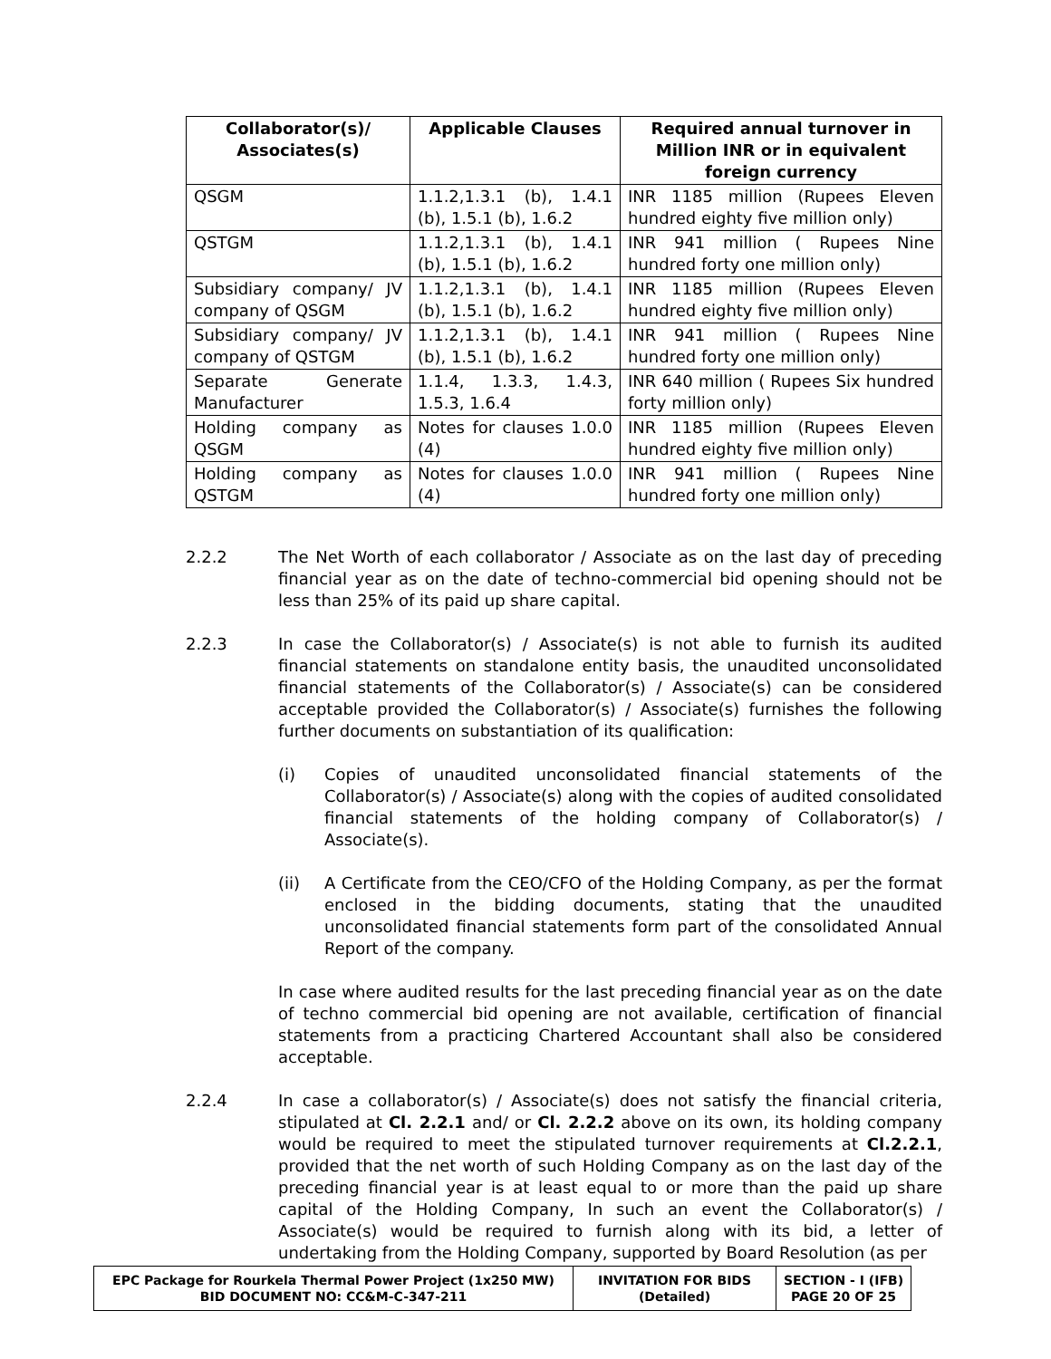| Collaborator(s)/ Associates(s) | Applicable Clauses | Required annual turnover in Million INR or in equivalent foreign currency |
| --- | --- | --- |
| QSGM | 1.1.2,1.3.1 (b), 1.4.1 (b), 1.5.1 (b), 1.6.2 | INR 1185 million (Rupees Eleven hundred eighty five million only) |
| QSTGM | 1.1.2,1.3.1 (b), 1.4.1 (b), 1.5.1 (b), 1.6.2 | INR 941 million ( Rupees Nine hundred forty one million only) |
| Subsidiary company/ JV company of QSGM | 1.1.2,1.3.1 (b), 1.4.1 (b), 1.5.1 (b), 1.6.2 | INR 1185 million (Rupees Eleven hundred eighty five million only) |
| Subsidiary company/ JV company of QSTGM | 1.1.2,1.3.1 (b), 1.4.1 (b), 1.5.1 (b), 1.6.2 | INR 941 million ( Rupees Nine hundred forty one million only) |
| Separate Generate Manufacturer | 1.1.4, 1.3.3, 1.4.3, 1.5.3, 1.6.4 | INR 640 million ( Rupees Six hundred forty million only) |
| Holding company as QSGM | Notes for clauses 1.0.0 (4) | INR 1185 million (Rupees Eleven hundred eighty five million only) |
| Holding company as QSTGM | Notes for clauses 1.0.0 (4) | INR 941 million ( Rupees Nine hundred forty one million only) |
2.2.2 The Net Worth of each collaborator / Associate as on the last day of preceding financial year as on the date of techno-commercial bid opening should not be less than 25% of its paid up share capital.
2.2.3 In case the Collaborator(s) / Associate(s) is not able to furnish its audited financial statements on standalone entity basis, the unaudited unconsolidated financial statements of the Collaborator(s) / Associate(s) can be considered acceptable provided the Collaborator(s) / Associate(s) furnishes the following further documents on substantiation of its qualification:
(i) Copies of unaudited unconsolidated financial statements of the Collaborator(s) / Associate(s) along with the copies of audited consolidated financial statements of the holding company of Collaborator(s) / Associate(s).
(ii) A Certificate from the CEO/CFO of the Holding Company, as per the format enclosed in the bidding documents, stating that the unaudited unconsolidated financial statements form part of the consolidated Annual Report of the company.
In case where audited results for the last preceding financial year as on the date of techno commercial bid opening are not available, certification of financial statements from a practicing Chartered Accountant shall also be considered acceptable.
2.2.4 In case a collaborator(s) / Associate(s) does not satisfy the financial criteria, stipulated at Cl. 2.2.1 and/ or Cl. 2.2.2 above on its own, its holding company would be required to meet the stipulated turnover requirements at Cl.2.2.1, provided that the net worth of such Holding Company as on the last day of the preceding financial year is at least equal to or more than the paid up share capital of the Holding Company, In such an event the Collaborator(s) / Associate(s) would be required to furnish along with its bid, a letter of undertaking from the Holding Company, supported by Board Resolution (as per
| EPC Package for Rourkela Thermal Power Project (1x250 MW) BID DOCUMENT NO: CC&M-C-347-211 | INVITATION FOR BIDS (Detailed) | SECTION - I (IFB) PAGE 20 OF 25 |